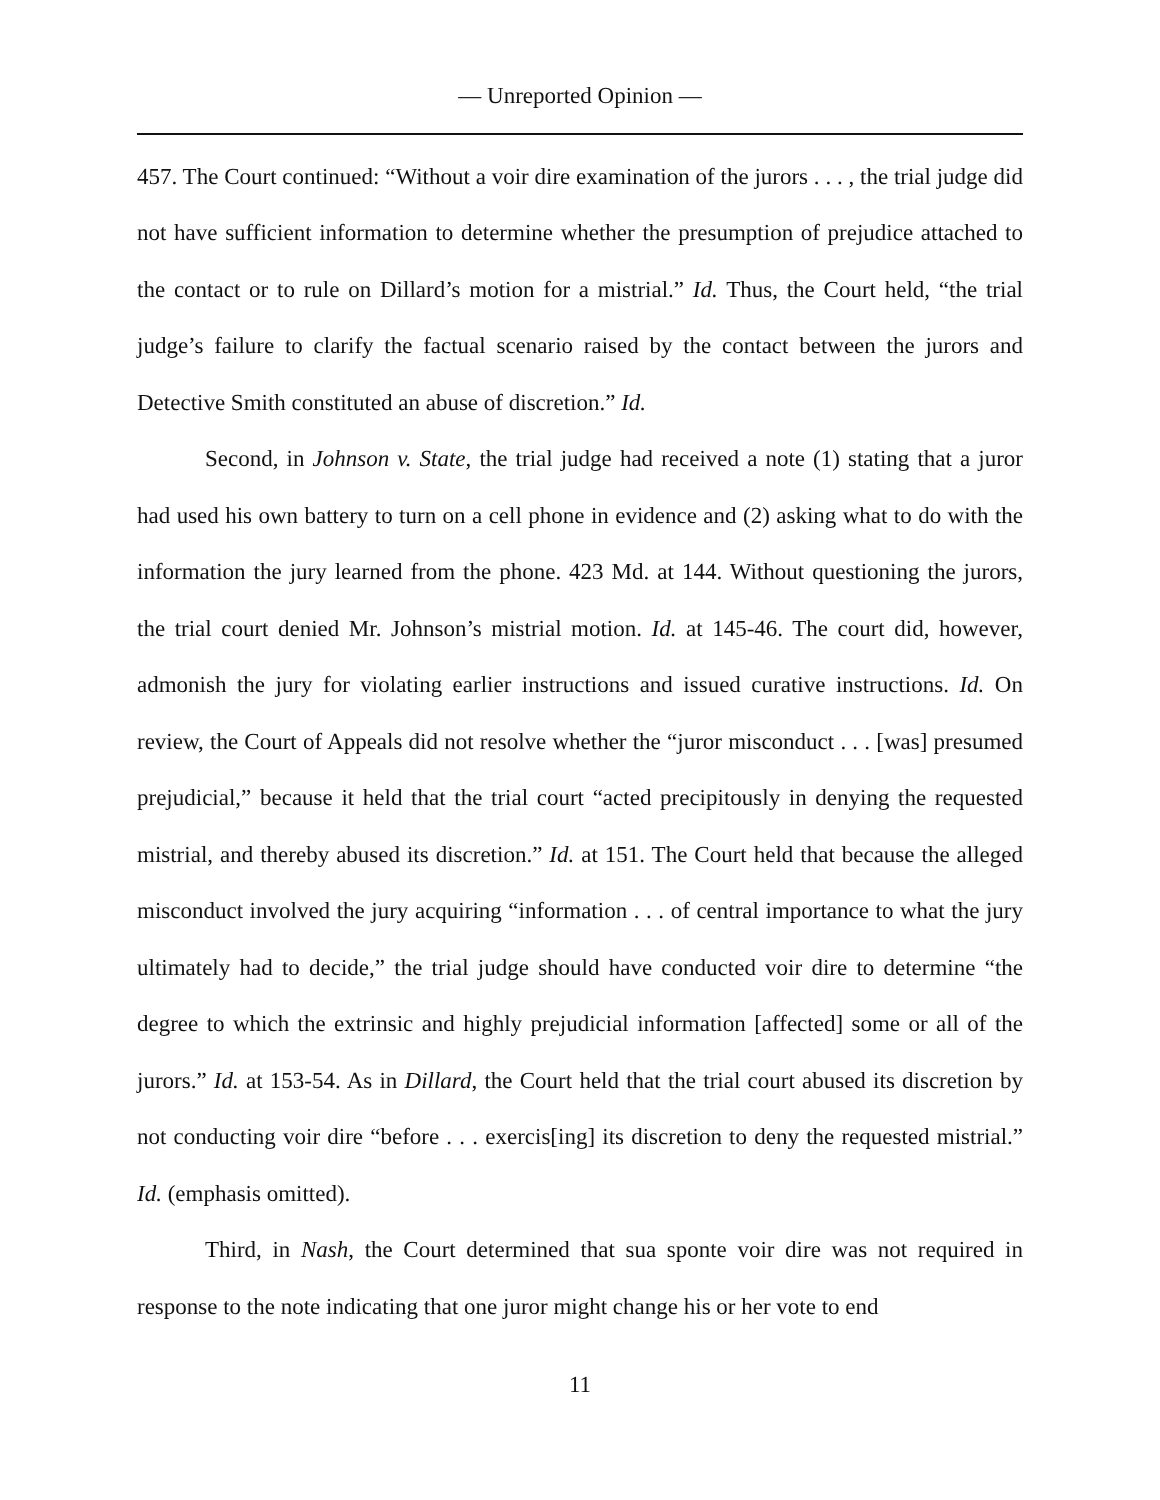— Unreported Opinion —
457. The Court continued: “Without a voir dire examination of the jurors . . . , the trial judge did not have sufficient information to determine whether the presumption of prejudice attached to the contact or to rule on Dillard’s motion for a mistrial.” Id. Thus, the Court held, “the trial judge’s failure to clarify the factual scenario raised by the contact between the jurors and Detective Smith constituted an abuse of discretion.” Id.
Second, in Johnson v. State, the trial judge had received a note (1) stating that a juror had used his own battery to turn on a cell phone in evidence and (2) asking what to do with the information the jury learned from the phone. 423 Md. at 144. Without questioning the jurors, the trial court denied Mr. Johnson’s mistrial motion. Id. at 145-46. The court did, however, admonish the jury for violating earlier instructions and issued curative instructions. Id. On review, the Court of Appeals did not resolve whether the “juror misconduct . . . [was] presumed prejudicial,” because it held that the trial court “acted precipitously in denying the requested mistrial, and thereby abused its discretion.” Id. at 151. The Court held that because the alleged misconduct involved the jury acquiring “information . . . of central importance to what the jury ultimately had to decide,” the trial judge should have conducted voir dire to determine “the degree to which the extrinsic and highly prejudicial information [affected] some or all of the jurors.” Id. at 153-54. As in Dillard, the Court held that the trial court abused its discretion by not conducting voir dire “before . . . exercis[ing] its discretion to deny the requested mistrial.” Id. (emphasis omitted).
Third, in Nash, the Court determined that sua sponte voir dire was not required in response to the note indicating that one juror might change his or her vote to end
11